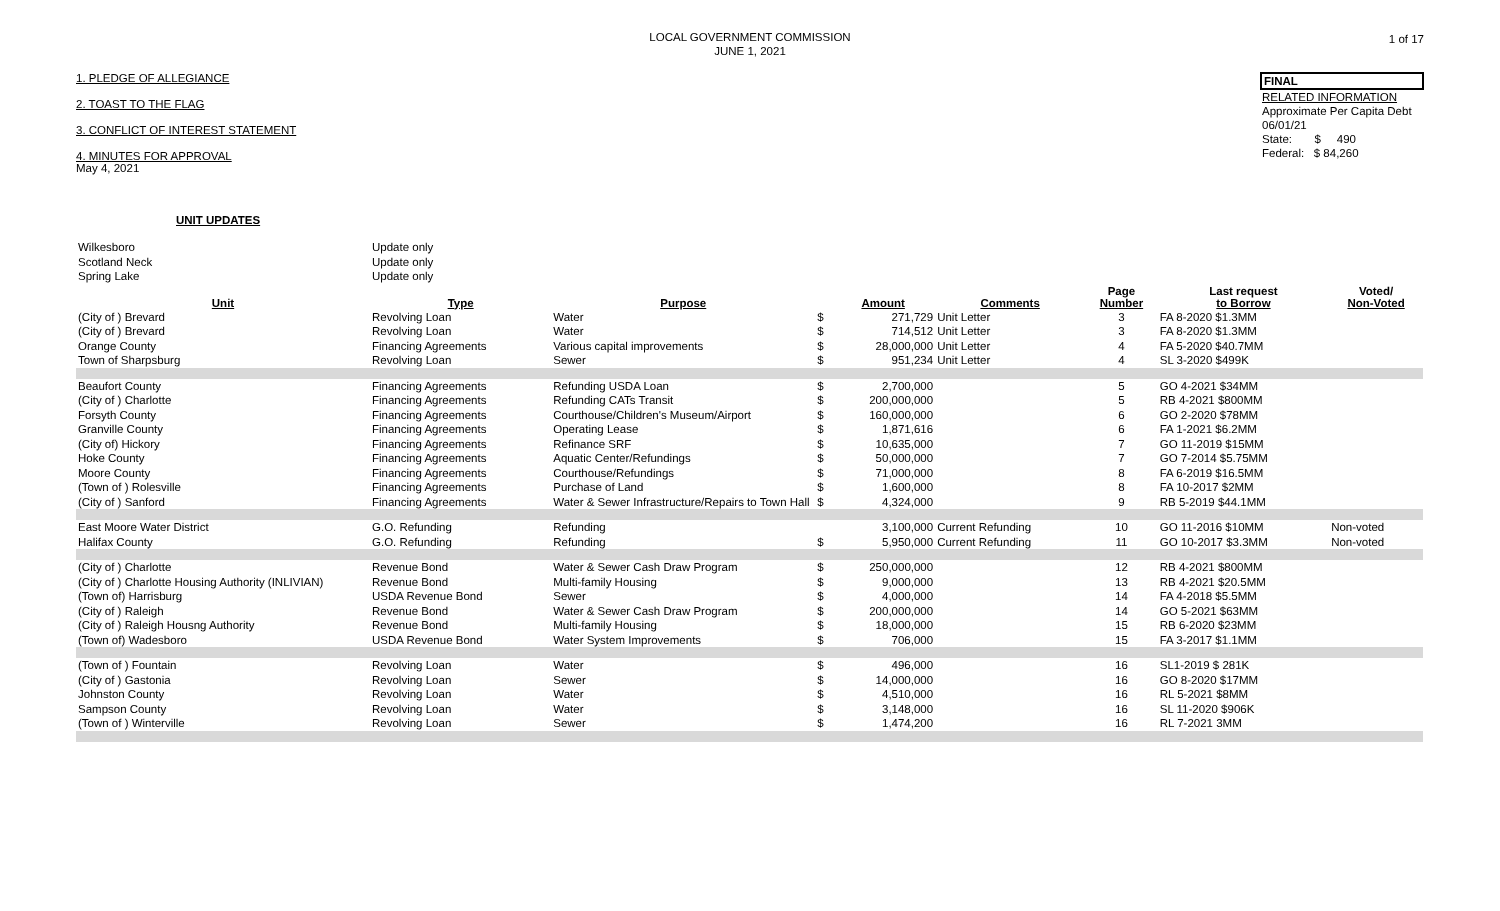LOCAL GOVERNMENT COMMISSION
JUNE 1, 2021
1 of 17
1. PLEDGE OF ALLEGIANCE
2. TOAST TO THE FLAG
3. CONFLICT OF INTEREST STATEMENT
4. MINUTES FOR APPROVAL
May 4, 2021
FINAL
RELATED INFORMATION
Approximate Per Capita Debt
06/01/21
State: $ 490
Federal: $ 84,260
UNIT UPDATES
| Wilkesboro | Update only | | | | | | | |
| Scotland Neck | Update only | | | | | | | |
| Spring Lake | Update only | | | | | | | |
| Unit | Type | Purpose | | Amount | Comments | Page Number | Last request to Borrow | Voted/ Non-Voted |
| (City of ) Brevard | Revolving Loan | Water | $ | 271,729 | Unit Letter | 3 | FA 8-2020 $1.3MM | |
| (City of ) Brevard | Revolving Loan | Water | $ | 714,512 | Unit Letter | 3 | FA 8-2020 $1.3MM | |
| Orange County | Financing Agreements | Various capital improvements | $ | 28,000,000 | Unit Letter | 4 | FA 5-2020 $40.7MM | |
| Town of Sharpsburg | Revolving Loan | Sewer | $ | 951,234 | Unit Letter | 4 | SL 3-2020 $499K | |
| Beaufort County | Financing Agreements | Refunding USDA Loan | $ | 2,700,000 | | 5 | GO 4-2021 $34MM | |
| (City of ) Charlotte | Financing Agreements | Refunding CATs Transit | $ | 200,000,000 | | 5 | RB 4-2021 $800MM | |
| Forsyth County | Financing Agreements | Courthouse/Children's Museum/Airport | $ | 160,000,000 | | 6 | GO 2-2020 $78MM | |
| Granville County | Financing Agreements | Operating Lease | $ | 1,871,616 | | 6 | FA 1-2021 $6.2MM | |
| (City of) Hickory | Financing Agreements | Refinance SRF | $ | 10,635,000 | | 7 | GO 11-2019 $15MM | |
| Hoke County | Financing Agreements | Aquatic Center/Refundings | $ | 50,000,000 | | 7 | GO 7-2014 $5.75MM | |
| Moore County | Financing Agreements | Courthouse/Refundings | $ | 71,000,000 | | 8 | FA 6-2019 $16.5MM | |
| (Town of ) Rolesville | Financing Agreements | Purchase of Land | $ | 1,600,000 | | 8 | FA 10-2017 $2MM | |
| (City of ) Sanford | Financing Agreements | Water & Sewer Infrastructure/Repairs to Town Hall | $ | 4,324,000 | | 9 | RB 5-2019 $44.1MM | |
| East Moore Water District | G.O. Refunding | Refunding | | 3,100,000 | Current Refunding | 10 | GO 11-2016 $10MM | Non-voted |
| Halifax County | G.O. Refunding | Refunding | $ | 5,950,000 | Current Refunding | 11 | GO 10-2017 $3.3MM | Non-voted |
| (City of ) Charlotte | Revenue Bond | Water & Sewer Cash Draw Program | $ | 250,000,000 | | 12 | RB 4-2021 $800MM | |
| (City of ) Charlotte Housing Authority (INLIVIAN) | Revenue Bond | Multi-family Housing | $ | 9,000,000 | | 13 | RB 4-2021 $20.5MM | |
| (Town of) Harrisburg | USDA Revenue Bond | Sewer | $ | 4,000,000 | | 14 | FA 4-2018 $5.5MM | |
| (City of ) Raleigh | Revenue Bond | Water & Sewer Cash Draw Program | $ | 200,000,000 | | 14 | GO 5-2021 $63MM | |
| (City of ) Raleigh Housng Authority | Revenue Bond | Multi-family Housing | $ | 18,000,000 | | 15 | RB 6-2020 $23MM | |
| (Town of) Wadesboro | USDA Revenue Bond | Water System Improvements | $ | 706,000 | | 15 | FA 3-2017 $1.1MM | |
| (Town of ) Fountain | Revolving Loan | Water | $ | 496,000 | | 16 | SL1-2019 $ 281K | |
| (City of ) Gastonia | Revolving Loan | Sewer | $ | 14,000,000 | | 16 | GO 8-2020 $17MM | |
| Johnston County | Revolving Loan | Water | $ | 4,510,000 | | 16 | RL 5-2021 $8MM | |
| Sampson County | Revolving Loan | Water | $ | 3,148,000 | | 16 | SL 11-2020 $906K | |
| (Town of ) Winterville | Revolving Loan | Sewer | $ | 1,474,200 | | 16 | RL 7-2021 3MM | |